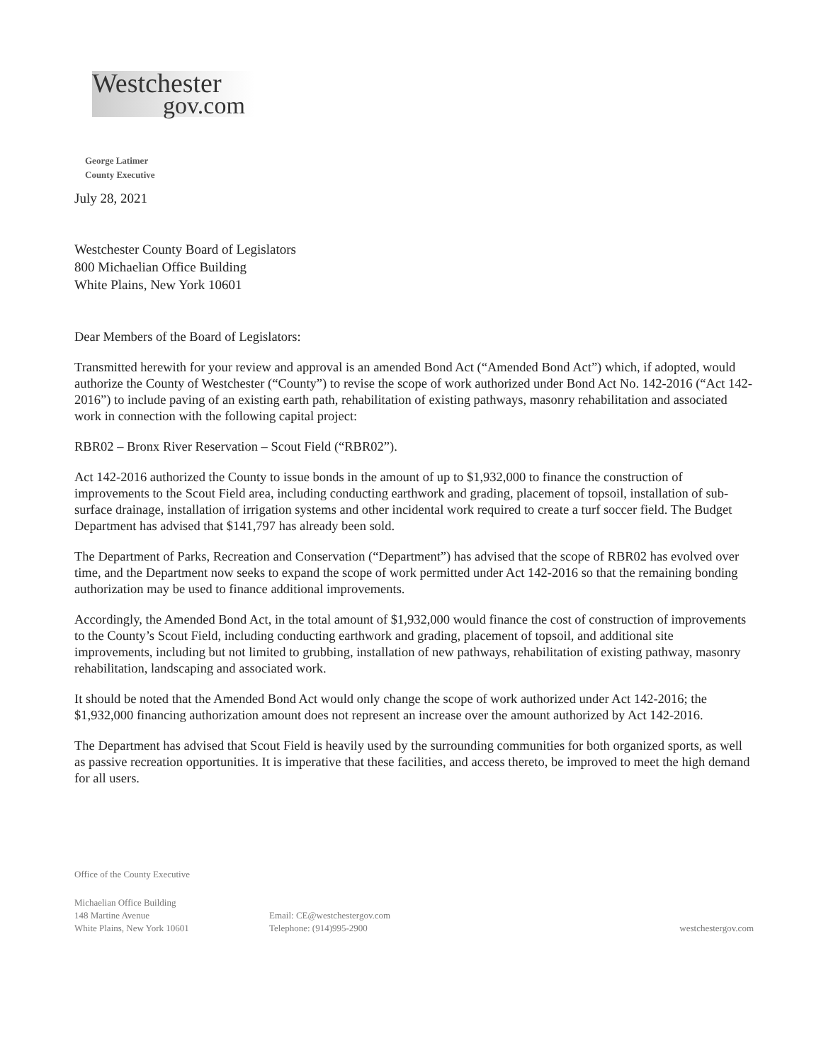Westchester
gov.com
George Latimer
County Executive
July 28, 2021
Westchester County Board of Legislators
800 Michaelian Office Building
White Plains, New York 10601
Dear Members of the Board of Legislators:
Transmitted herewith for your review and approval is an amended Bond Act (“Amended Bond Act”) which, if adopted, would authorize the County of Westchester (“County”) to revise the scope of work authorized under Bond Act No. 142-2016 (“Act 142-2016”) to include paving of an existing earth path, rehabilitation of existing pathways, masonry rehabilitation and associated work in connection with the following capital project:
RBR02 – Bronx River Reservation – Scout Field (“RBR02”).
Act 142-2016 authorized the County to issue bonds in the amount of up to $1,932,000 to finance the construction of improvements to the Scout Field area, including conducting earthwork and grading, placement of topsoil, installation of sub-surface drainage, installation of irrigation systems and other incidental work required to create a turf soccer field. The Budget Department has advised that $141,797 has already been sold.
The Department of Parks, Recreation and Conservation (“Department”) has advised that the scope of RBR02 has evolved over time, and the Department now seeks to expand the scope of work permitted under Act 142-2016 so that the remaining bonding authorization may be used to finance additional improvements.
Accordingly, the Amended Bond Act, in the total amount of $1,932,000 would finance the cost of construction of improvements to the County’s Scout Field, including conducting earthwork and grading, placement of topsoil, and additional site improvements, including but not limited to grubbing, installation of new pathways, rehabilitation of existing pathway, masonry rehabilitation, landscaping and associated work.
It should be noted that the Amended Bond Act would only change the scope of work authorized under Act 142-2016; the $1,932,000 financing authorization amount does not represent an increase over the amount authorized by Act 142-2016.
The Department has advised that Scout Field is heavily used by the surrounding communities for both organized sports, as well as passive recreation opportunities. It is imperative that these facilities, and access thereto, be improved to meet the high demand for all users.
Office of the County Executive
Michaelian Office Building
148 Martine Avenue
White Plains, New York 10601
Email: CE@westchestergov.com
Telephone: (914)995-2900
westchestergov.com